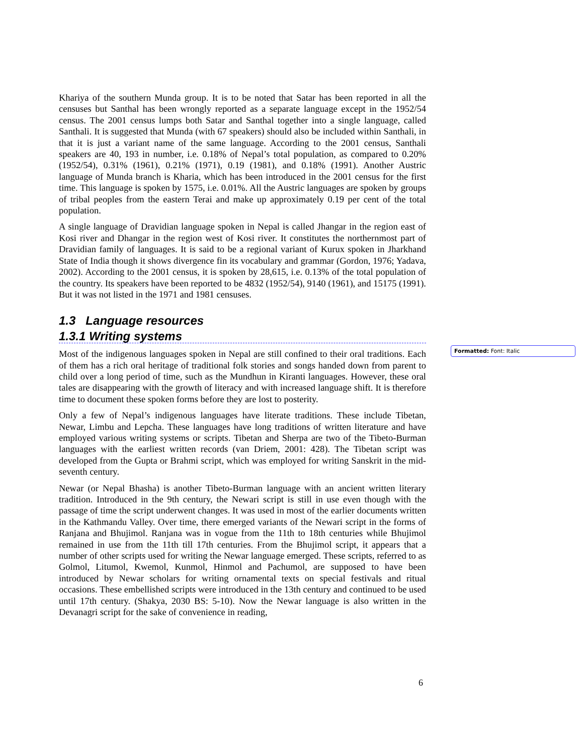Khariya of the southern Munda group. It is to be noted that Satar has been reported in all the censuses but Santhal has been wrongly reported as a separate language except in the 1952/54 census. The 2001 census lumps both Satar and Santhal together into a single language, called Santhali. It is suggested that Munda (with 67 speakers) should also be included within Santhali, in that it is just a variant name of the same language. According to the 2001 census, Santhali speakers are 40, 193 in number, i.e. 0.18% of Nepal’s total population, as compared to 0.20% (1952/54), 0.31% (1961), 0.21% (1971), 0.19 (1981), and 0.18% (1991). Another Austric language of Munda branch is Kharia, which has been introduced in the 2001 census for the first time. This language is spoken by 1575, i.e. 0.01%. All the Austric languages are spoken by groups of tribal peoples from the eastern Terai and make up approximately 0.19 per cent of the total population.
A single language of Dravidian language spoken in Nepal is called Jhangar in the region east of Kosi river and Dhangar in the region west of Kosi river. It constitutes the northernmost part of Dravidian family of languages. It is said to be a regional variant of Kurux spoken in Jharkhand State of India though it shows divergence fin its vocabulary and grammar (Gordon, 1976; Yadava, 2002). According to the 2001 census, it is spoken by 28,615, i.e. 0.13% of the total population of the country. Its speakers have been reported to be 4832 (1952/54), 9140 (1961), and 15175 (1991). But it was not listed in the 1971 and 1981 censuses.
1.3 Language resources
1.3.1 Writing systems
Most of the indigenous languages spoken in Nepal are still confined to their oral traditions. Each of them has a rich oral heritage of traditional folk stories and songs handed down from parent to child over a long period of time, such as the Mundhun in Kiranti languages. However, these oral tales are disappearing with the growth of literacy and with increased language shift. It is therefore time to document these spoken forms before they are lost to posterity.
Only a few of Nepal’s indigenous languages have literate traditions. These include Tibetan, Newar, Limbu and Lepcha. These languages have long traditions of written literature and have employed various writing systems or scripts. Tibetan and Sherpa are two of the Tibeto-Burman languages with the earliest written records (van Driem, 2001: 428). The Tibetan script was developed from the Gupta or Brahmi script, which was employed for writing Sanskrit in the mid-seventh century.
Newar (or Nepal Bhasha) is another Tibeto-Burman language with an ancient written literary tradition. Introduced in the 9th century, the Newari script is still in use even though with the passage of time the script underwent changes. It was used in most of the earlier documents written in the Kathmandu Valley. Over time, there emerged variants of the Newari script in the forms of Ranjana and Bhujimol. Ranjana was in vogue from the 11th to 18th centuries while Bhujimol remained in use from the 11th till 17th centuries. From the Bhujimol script, it appears that a number of other scripts used for writing the Newar language emerged. These scripts, referred to as Golmol, Litumol, Kwemol, Kunmol, Hinmol and Pachumol, are supposed to have been introduced by Newar scholars for writing ornamental texts on special festivals and ritual occasions. These embellished scripts were introduced in the 13th century and continued to be used until 17th century. (Shakya, 2030 BS: 5-10). Now the Newar language is also written in the Devanagri script for the sake of convenience in reading,
Formatted: Font: Italic
6